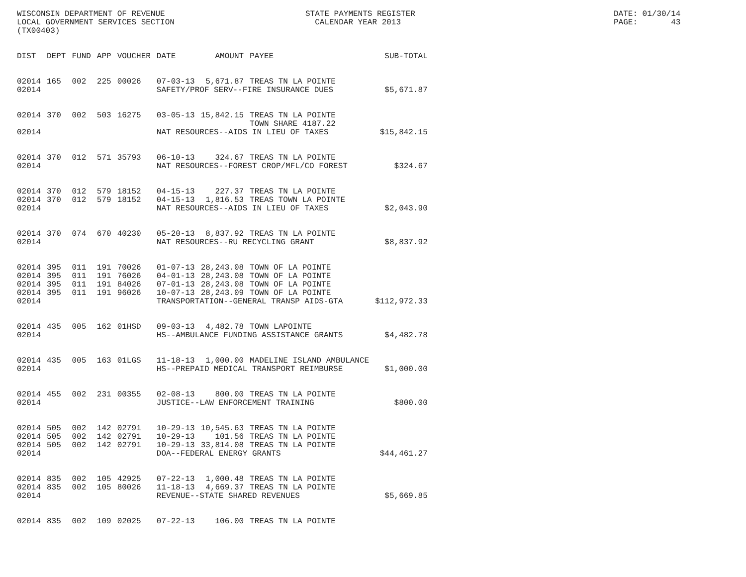WISCONSIN DEPARTMENT OF REVENUE LOCAL GOVERNMENT SERVICES SECTION (TX00403)
STATE PAYMENTS REGISTER CALENDAR YEAR 2013
DATE: 01/30/14 PAGE: 43
| DIST | DEPT | FUND | APP | VOUCHER | DATE | AMOUNT | PAYEE | SUB-TOTAL |
| --- | --- | --- | --- | --- | --- | --- | --- | --- |
| 02014 | 165 | 002 | 225 | 00026 | 07-03-13 | 5,671.87 | TREAS TN LA POINTE | |
| 02014 | | | | | SAFETY/PROF SERV--FIRE INSURANCE DUES | | | $5,671.87 |
| 02014 | 370 | 002 | 503 | 16275 | 03-05-13 | 15,842.15 | TREAS TN LA POINTE TOWN SHARE 4187.22 | |
| 02014 | | | | | NAT RESOURCES--AIDS IN LIEU OF TAXES | | | $15,842.15 |
| 02014 | 370 | 012 | 571 | 35793 | 06-10-13 | 324.67 | TREAS TN LA POINTE | |
| 02014 | | | | | NAT RESOURCES--FOREST CROP/MFL/CO FOREST | | | $324.67 |
| 02014 | 370 | 012 | 579 | 18152 | 04-15-13 | 227.37 | TREAS TN LA POINTE | |
| 02014 | 370 | 012 | 579 | 18152 | 04-15-13 | 1,816.53 | TREAS TOWN LA POINTE | |
| 02014 | | | | | NAT RESOURCES--AIDS IN LIEU OF TAXES | | | $2,043.90 |
| 02014 | 370 | 074 | 670 | 40230 | 05-20-13 | 8,837.92 | TREAS TN LA POINTE | |
| 02014 | | | | | NAT RESOURCES--RU RECYCLING GRANT | | | $8,837.92 |
| 02014 | 395 | 011 | 191 | 70026 | 01-07-13 | 28,243.08 | TOWN OF LA POINTE | |
| 02014 | 395 | 011 | 191 | 76026 | 04-01-13 | 28,243.08 | TOWN OF LA POINTE | |
| 02014 | 395 | 011 | 191 | 84026 | 07-01-13 | 28,243.08 | TOWN OF LA POINTE | |
| 02014 | 395 | 011 | 191 | 96026 | 10-07-13 | 28,243.09 | TOWN OF LA POINTE | |
| 02014 | | | | | TRANSPORTATION--GENERAL TRANSP AIDS-GTA | | | $112,972.33 |
| 02014 | 435 | 005 | 162 | 01HSD | 09-03-13 | 4,482.78 | TOWN LAPOINTE | |
| 02014 | | | | | HS--AMBULANCE FUNDING ASSISTANCE GRANTS | | | $4,482.78 |
| 02014 | 435 | 005 | 163 | 01LGS | 11-18-13 | 1,000.00 | MADELINE ISLAND AMBULANCE | |
| 02014 | | | | | HS--PREPAID MEDICAL TRANSPORT REIMBURSE | | | $1,000.00 |
| 02014 | 455 | 002 | 231 | 00355 | 02-08-13 | 800.00 | TREAS TN LA POINTE | |
| 02014 | | | | | JUSTICE--LAW ENFORCEMENT TRAINING | | | $800.00 |
| 02014 | 505 | 002 | 142 | 02791 | 10-29-13 | 10,545.63 | TREAS TN LA POINTE | |
| 02014 | 505 | 002 | 142 | 02791 | 10-29-13 | 101.56 | TREAS TN LA POINTE | |
| 02014 | 505 | 002 | 142 | 02791 | 10-29-13 | 33,814.08 | TREAS TN LA POINTE | |
| 02014 | | | | | DOA--FEDERAL ENERGY GRANTS | | | $44,461.27 |
| 02014 | 835 | 002 | 105 | 42925 | 07-22-13 | 1,000.48 | TREAS TN LA POINTE | |
| 02014 | 835 | 002 | 105 | 80026 | 11-18-13 | 4,669.37 | TREAS TN LA POINTE | |
| 02014 | | | | | REVENUE--STATE SHARED REVENUES | | | $5,669.85 |
| 02014 | 835 | 002 | 109 | 02025 | 07-22-13 | 106.00 | TREAS TN LA POINTE | |